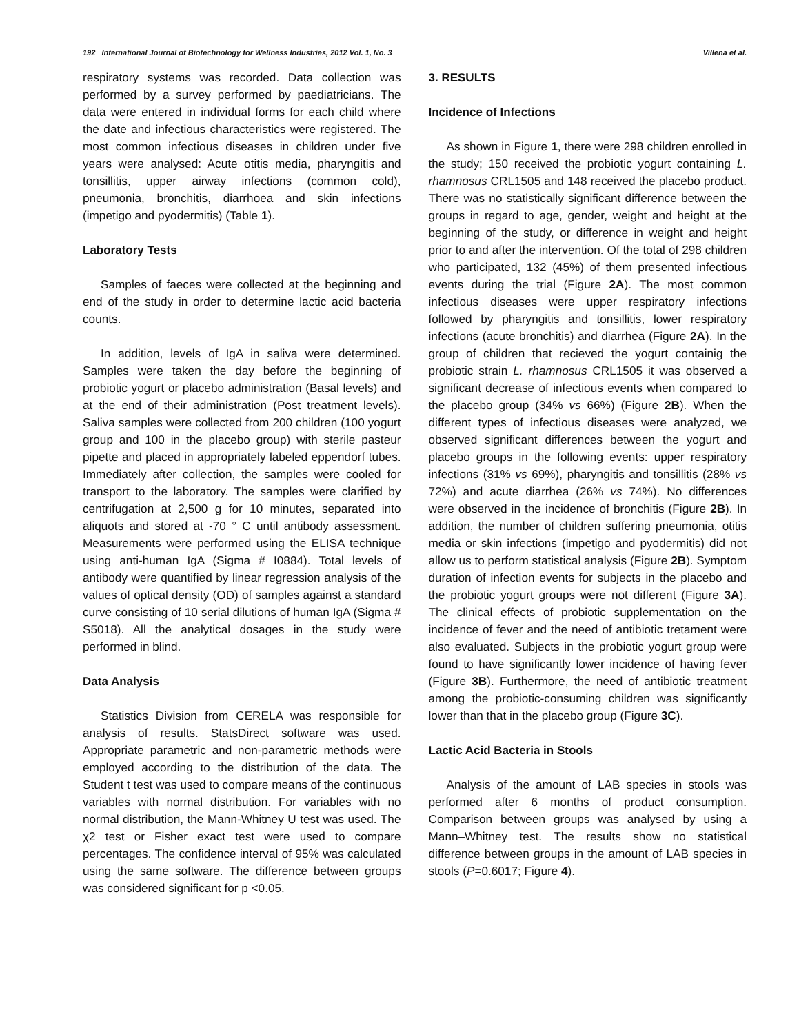192 International Journal of Biotechnology for Wellness Industries, 2012 Vol. 1, No. 3 Villena et al.
respiratory systems was recorded. Data collection was performed by a survey performed by paediatricians. The data were entered in individual forms for each child where the date and infectious characteristics were registered. The most common infectious diseases in children under five years were analysed: Acute otitis media, pharyngitis and tonsillitis, upper airway infections (common cold), pneumonia, bronchitis, diarrhoea and skin infections (impetigo and pyodermitis) (Table 1).
Laboratory Tests
Samples of faeces were collected at the beginning and end of the study in order to determine lactic acid bacteria counts.
In addition, levels of IgA in saliva were determined. Samples were taken the day before the beginning of probiotic yogurt or placebo administration (Basal levels) and at the end of their administration (Post treatment levels). Saliva samples were collected from 200 children (100 yogurt group and 100 in the placebo group) with sterile pasteur pipette and placed in appropriately labeled eppendorf tubes. Immediately after collection, the samples were cooled for transport to the laboratory. The samples were clarified by centrifugation at 2,500 g for 10 minutes, separated into aliquots and stored at -70 ° C until antibody assessment. Measurements were performed using the ELISA technique using anti-human IgA (Sigma # I0884). Total levels of antibody were quantified by linear regression analysis of the values of optical density (OD) of samples against a standard curve consisting of 10 serial dilutions of human IgA (Sigma # S5018). All the analytical dosages in the study were performed in blind.
Data Analysis
Statistics Division from CERELA was responsible for analysis of results. StatsDirect software was used. Appropriate parametric and non-parametric methods were employed according to the distribution of the data. The Student t test was used to compare means of the continuous variables with normal distribution. For variables with no normal distribution, the Mann-Whitney U test was used. The χ2 test or Fisher exact test were used to compare percentages. The confidence interval of 95% was calculated using the same software. The difference between groups was considered significant for p <0.05.
3. RESULTS
Incidence of Infections
As shown in Figure 1, there were 298 children enrolled in the study; 150 received the probiotic yogurt containing L. rhamnosus CRL1505 and 148 received the placebo product. There was no statistically significant difference between the groups in regard to age, gender, weight and height at the beginning of the study, or difference in weight and height prior to and after the intervention. Of the total of 298 children who participated, 132 (45%) of them presented infectious events during the trial (Figure 2A). The most common infectious diseases were upper respiratory infections followed by pharyngitis and tonsillitis, lower respiratory infections (acute bronchitis) and diarrhea (Figure 2A). In the group of children that recieved the yogurt containig the probiotic strain L. rhamnosus CRL1505 it was observed a significant decrease of infectious events when compared to the placebo group (34% vs 66%) (Figure 2B). When the different types of infectious diseases were analyzed, we observed significant differences between the yogurt and placebo groups in the following events: upper respiratory infections (31% vs 69%), pharyngitis and tonsillitis (28% vs 72%) and acute diarrhea (26% vs 74%). No differences were observed in the incidence of bronchitis (Figure 2B). In addition, the number of children suffering pneumonia, otitis media or skin infections (impetigo and pyodermitis) did not allow us to perform statistical analysis (Figure 2B). Symptom duration of infection events for subjects in the placebo and the probiotic yogurt groups were not different (Figure 3A). The clinical effects of probiotic supplementation on the incidence of fever and the need of antibiotic tretament were also evaluated. Subjects in the probiotic yogurt group were found to have significantly lower incidence of having fever (Figure 3B). Furthermore, the need of antibiotic treatment among the probiotic-consuming children was significantly lower than that in the placebo group (Figure 3C).
Lactic Acid Bacteria in Stools
Analysis of the amount of LAB species in stools was performed after 6 months of product consumption. Comparison between groups was analysed by using a Mann–Whitney test. The results show no statistical difference between groups in the amount of LAB species in stools (P=0.6017; Figure 4).